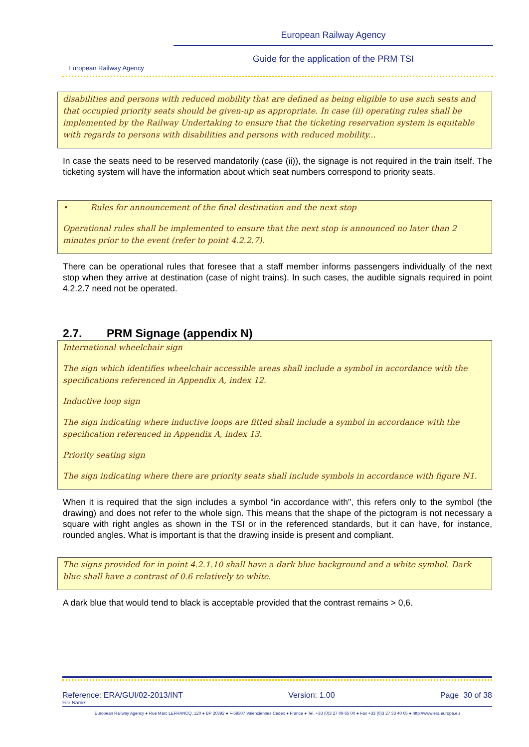European Railway Agency
European Railway Agency
Guide for the application of the PRM TSI
disabilities and persons with reduced mobility that are defined as being eligible to use such seats and that occupied priority seats should be given-up as appropriate. In case (ii) operating rules shall be implemented by the Railway Undertaking to ensure that the ticketing reservation system is equitable with regards to persons with disabilities and persons with reduced mobility...
In case the seats need to be reserved mandatorily (case (ii)), the signage is not required in the train itself. The ticketing system will have the information about which seat numbers correspond to priority seats.
• Rules for announcement of the final destination and the next stop
Operational rules shall be implemented to ensure that the next stop is announced no later than 2 minutes prior to the event (refer to point 4.2.2.7).
There can be operational rules that foresee that a staff member informs passengers individually of the next stop when they arrive at destination (case of night trains). In such cases, the audible signals required in point 4.2.2.7 need not be operated.
2.7. PRM Signage (appendix N)
International wheelchair sign
The sign which identifies wheelchair accessible areas shall include a symbol in accordance with the specifications referenced in Appendix A, index 12.
Inductive loop sign
The sign indicating where inductive loops are fitted shall include a symbol in accordance with the specification referenced in Appendix A, index 13.
Priority seating sign
The sign indicating where there are priority seats shall include symbols in accordance with figure N1.
When it is required that the sign includes a symbol “in accordance with", this refers only to the symbol (the drawing) and does not refer to the whole sign. This means that the shape of the pictogram is not necessary a square with right angles as shown in the TSI or in the referenced standards, but it can have, for instance, rounded angles. What is important is that the drawing inside is present and compliant.
The signs provided for in point 4.2.1.10 shall have a dark blue background and a white symbol. Dark blue shall have a contrast of 0.6 relatively to white.
A dark blue that would tend to black is acceptable provided that the contrast remains > 0,6.
Reference: ERA/GUI/02-2013/INT Version: 1.00 Page 30 of 38
File Name:
European Railway Agency ● Rue Marc LEFRANCQ, 120 ● BP 20392 ● F-59307 Valenciennes Cedex ● France ● Tel. +33 (0)3 27 09 65 00 ● Fax +33 (0)3 27 33 40 65 ● http://www.era.europa.eu